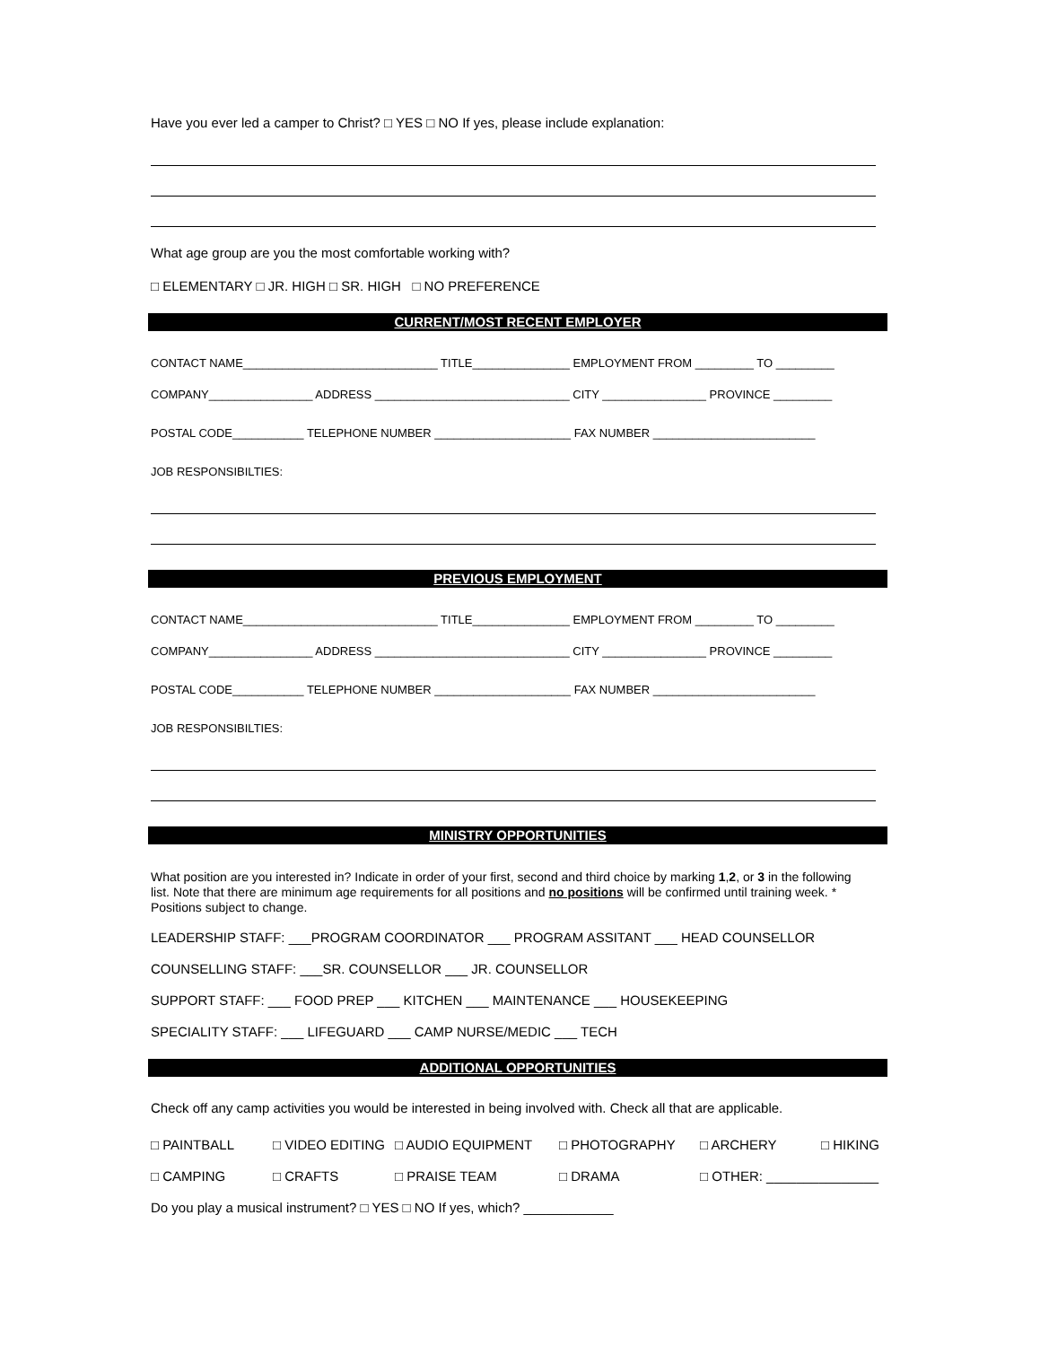Have you ever led a camper to Christ? □ YES □ NO If yes, please include explanation:
What age group are you the most comfortable working with?
□ ELEMENTARY □ JR. HIGH □ SR. HIGH □ NO PREFERENCE
CURRENT/MOST RECENT EMPLOYER
CONTACT NAME______________________________ TITLE_______________ EMPLOYMENT FROM _________ TO _________
COMPANY________________ ADDRESS ______________________________ CITY ________________ PROVINCE _________
POSTAL CODE___________ TELEPHONE NUMBER _____________________ FAX NUMBER _________________________
JOB RESPONSIBILTIES:
PREVIOUS EMPLOYMENT
CONTACT NAME______________________________ TITLE_______________ EMPLOYMENT FROM _________ TO _________
COMPANY________________ ADDRESS ______________________________ CITY ________________ PROVINCE _________
POSTAL CODE___________ TELEPHONE NUMBER _____________________ FAX NUMBER _________________________
JOB RESPONSIBILTIES:
MINISTRY OPPORTUNITIES
What position are you interested in? Indicate in order of your first, second and third choice by marking 1,2, or 3 in the following list. Note that there are minimum age requirements for all positions and no positions will be confirmed until training week. * Positions subject to change.
LEADERSHIP STAFF: ___PROGRAM COORDINATOR ___ PROGRAM ASSITANT ___ HEAD COUNSELLOR
COUNSELLING STAFF: ___SR. COUNSELLOR ___ JR. COUNSELLOR
SUPPORT STAFF: ___ FOOD PREP ___ KITCHEN ___ MAINTENANCE ___ HOUSEKEEPING
SPECIALITY STAFF: ___ LIFEGUARD ___ CAMP NURSE/MEDIC ___ TECH
ADDITIONAL OPPORTUNITIES
Check off any camp activities you would be interested in being involved with. Check all that are applicable.
□ PAINTBALL □ VIDEO EDITING □ AUDIO EQUIPMENT □ PHOTOGRAPHY □ ARCHERY □ HIKING
□ CAMPING □ CRAFTS □ PRAISE TEAM □ DRAMA □ OTHER: _______________
Do you play a musical instrument? □ YES □ NO If yes, which? ____________